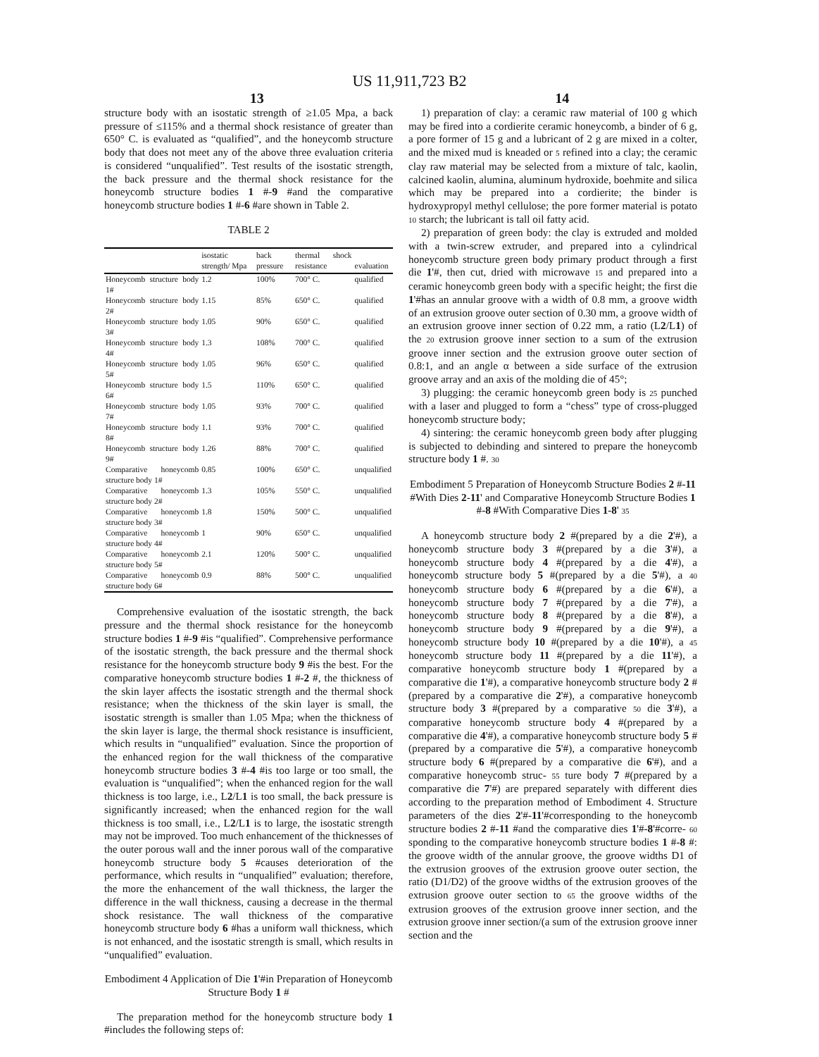US 11,911,723 B2
13 14
structure body with an isostatic strength of ≥1.05 Mpa, a back pressure of ≤115% and a thermal shock resistance of greater than 650° C. is evaluated as “qualified”, and the honeycomb structure body that does not meet any of the above three evaluation criteria is considered “unqualified”. Test results of the isostatic strength, the back pressure and the thermal shock resistance for the honeycomb structure bodies 1 #-9 #and the comparative honeycomb structure bodies 1 #-6 #are shown in Table 2.
TABLE 2
| | isostatic strength/ Mpa | back pressure | thermal shock resistance | evaluation |
| --- | --- | --- | --- | --- |
| Honeycomb structure body 1# | 1.2 | 100% | 700° C. | qualified |
| Honeycomb structure body 2# | 1.15 | 85% | 650° C. | qualified |
| Honeycomb structure body 3# | 1.05 | 90% | 650° C. | qualified |
| Honeycomb structure body 4# | 1.3 | 108% | 700° C. | qualified |
| Honeycomb structure body 5# | 1.05 | 96% | 650° C. | qualified |
| Honeycomb structure body 6# | 1.5 | 110% | 650° C. | qualified |
| Honeycomb structure body 7# | 1.05 | 93% | 700° C. | qualified |
| Honeycomb structure body 8# | 1.1 | 93% | 700° C. | qualified |
| Honeycomb structure body 9# | 1.26 | 88% | 700° C. | qualified |
| Comparative honeycomb structure body 1# | 0.85 | 100% | 650° C. | unqualified |
| Comparative honeycomb structure body 2# | 1.3 | 105% | 550° C. | unqualified |
| Comparative honeycomb structure body 3# | 1.8 | 150% | 500° C. | unqualified |
| Comparative honeycomb structure body 4# | 1 | 90% | 650° C. | unqualified |
| Comparative honeycomb structure body 5# | 2.1 | 120% | 500° C. | unqualified |
| Comparative honeycomb structure body 6# | 0.9 | 88% | 500° C. | unqualified |
Comprehensive evaluation of the isostatic strength, the back pressure and the thermal shock resistance for the honeycomb structure bodies 1 #-9 #is “qualified”. Comprehensive performance of the isostatic strength, the back pressure and the thermal shock resistance for the honeycomb structure body 9 #is the best. For the comparative honeycomb structure bodies 1 #-2 #, the thickness of the skin layer affects the isostatic strength and the thermal shock resistance; when the thickness of the skin layer is small, the isostatic strength is smaller than 1.05 Mpa; when the thickness of the skin layer is large, the thermal shock resistance is insufficient, which results in “unqualified” evaluation. Since the proportion of the enhanced region for the wall thickness of the comparative honeycomb structure bodies 3 #-4 #is too large or too small, the evaluation is “unqualified”; when the enhanced region for the wall thickness is too large, i.e., L2/L1 is too small, the back pressure is significantly increased; when the enhanced region for the wall thickness is too small, i.e., L2/L1 is to large, the isostatic strength may not be improved. Too much enhancement of the thicknesses of the outer porous wall and the inner porous wall of the comparative honeycomb structure body 5 #causes deterioration of the performance, which results in “unqualified” evaluation; therefore, the more the enhancement of the wall thickness, the larger the difference in the wall thickness, causing a decrease in the thermal shock resistance. The wall thickness of the comparative honeycomb structure body 6 #has a uniform wall thickness, which is not enhanced, and the isostatic strength is small, which results in “unqualified” evaluation.
Embodiment 4 Application of Die 1'#in Preparation of Honeycomb Structure Body 1 #
The preparation method for the honeycomb structure body 1 #includes the following steps of:
1) preparation of clay: a ceramic raw material of 100 g which may be fired into a cordierite ceramic honeycomb, a binder of 6 g, a pore former of 15 g and a lubricant of 2 g are mixed in a colter, and the mixed mud is kneaded or 5 refined into a clay; the ceramic clay raw material may be selected from a mixture of talc, kaolin, calcined kaolin, alumina, aluminum hydroxide, boehmite and silica which may be prepared into a cordierite; the binder is hydroxypropyl methyl cellulose; the pore former material is potato 10 starch; the lubricant is tall oil fatty acid.
2) preparation of green body: the clay is extruded and molded with a twin-screw extruder, and prepared into a cylindrical honeycomb structure green body primary product through a first die 1'#, then cut, dried with microwave 15 and prepared into a ceramic honeycomb green body with a specific height; the first die 1'#has an annular groove with a width of 0.8 mm, a groove width of an extrusion groove outer section of 0.30 mm, a groove width of an extrusion groove inner section of 0.22 mm, a ratio (L2/L1) of the 20 extrusion groove inner section to a sum of the extrusion groove inner section and the extrusion groove outer section of 0.8:1, and an angle α between a side surface of the extrusion groove array and an axis of the molding die of 45°;
3) plugging: the ceramic honeycomb green body is 25 punched with a laser and plugged to form a “chess” type of cross-plugged honeycomb structure body;
4) sintering: the ceramic honeycomb green body after plugging is subjected to debinding and sintered to prepare the honeycomb structure body 1 #. 30
Embodiment 5 Preparation of Honeycomb Structure Bodies 2 #-11 #With Dies 2-11' and Comparative Honeycomb Structure Bodies 1 #-8 #With Comparative Dies 1-8' 35
A honeycomb structure body 2 #(prepared by a die 2'#), a honeycomb structure body 3 #(prepared by a die 3'#), a honeycomb structure body 4 #(prepared by a die 4'#), a honeycomb structure body 5 #(prepared by a die 5'#), a 40 honeycomb structure body 6 #(prepared by a die 6'#), a honeycomb structure body 7 #(prepared by a die 7'#), a honeycomb structure body 8 #(prepared by a die 8'#), a honeycomb structure body 9 #(prepared by a die 9'#), a honeycomb structure body 10 #(prepared by a die 10'#), a 45 honeycomb structure body 11 #(prepared by a die 11'#), a comparative honeycomb structure body 1 #(prepared by a comparative die 1'#), a comparative honeycomb structure body 2 #(prepared by a comparative die 2'#), a comparative honeycomb structure body 3 #(prepared by a comparative 50 die 3'#), a comparative honeycomb structure body 4 #(prepared by a comparative die 4'#), a comparative honeycomb structure body 5 #(prepared by a comparative die 5'#), a comparative honeycomb structure body 6 #(prepared by a comparative die 6'#), and a comparative honeycomb struc- 55 ture body 7 #(prepared by a comparative die 7'#) are prepared separately with different dies according to the preparation method of Embodiment 4. Structure parameters of the dies 2'#-11'#corresponding to the honeycomb structure bodies 2 #-11 #and the comparative dies 1'#-8'#corre- 60 sponding to the comparative honeycomb structure bodies 1 #-8 #: the groove width of the annular groove, the groove widths D1 of the extrusion grooves of the extrusion groove outer section, the ratio (D1/D2) of the groove widths of the extrusion grooves of the extrusion groove outer section to 65 the groove widths of the extrusion grooves of the extrusion groove inner section, and the extrusion groove inner section/(a sum of the extrusion groove inner section and the